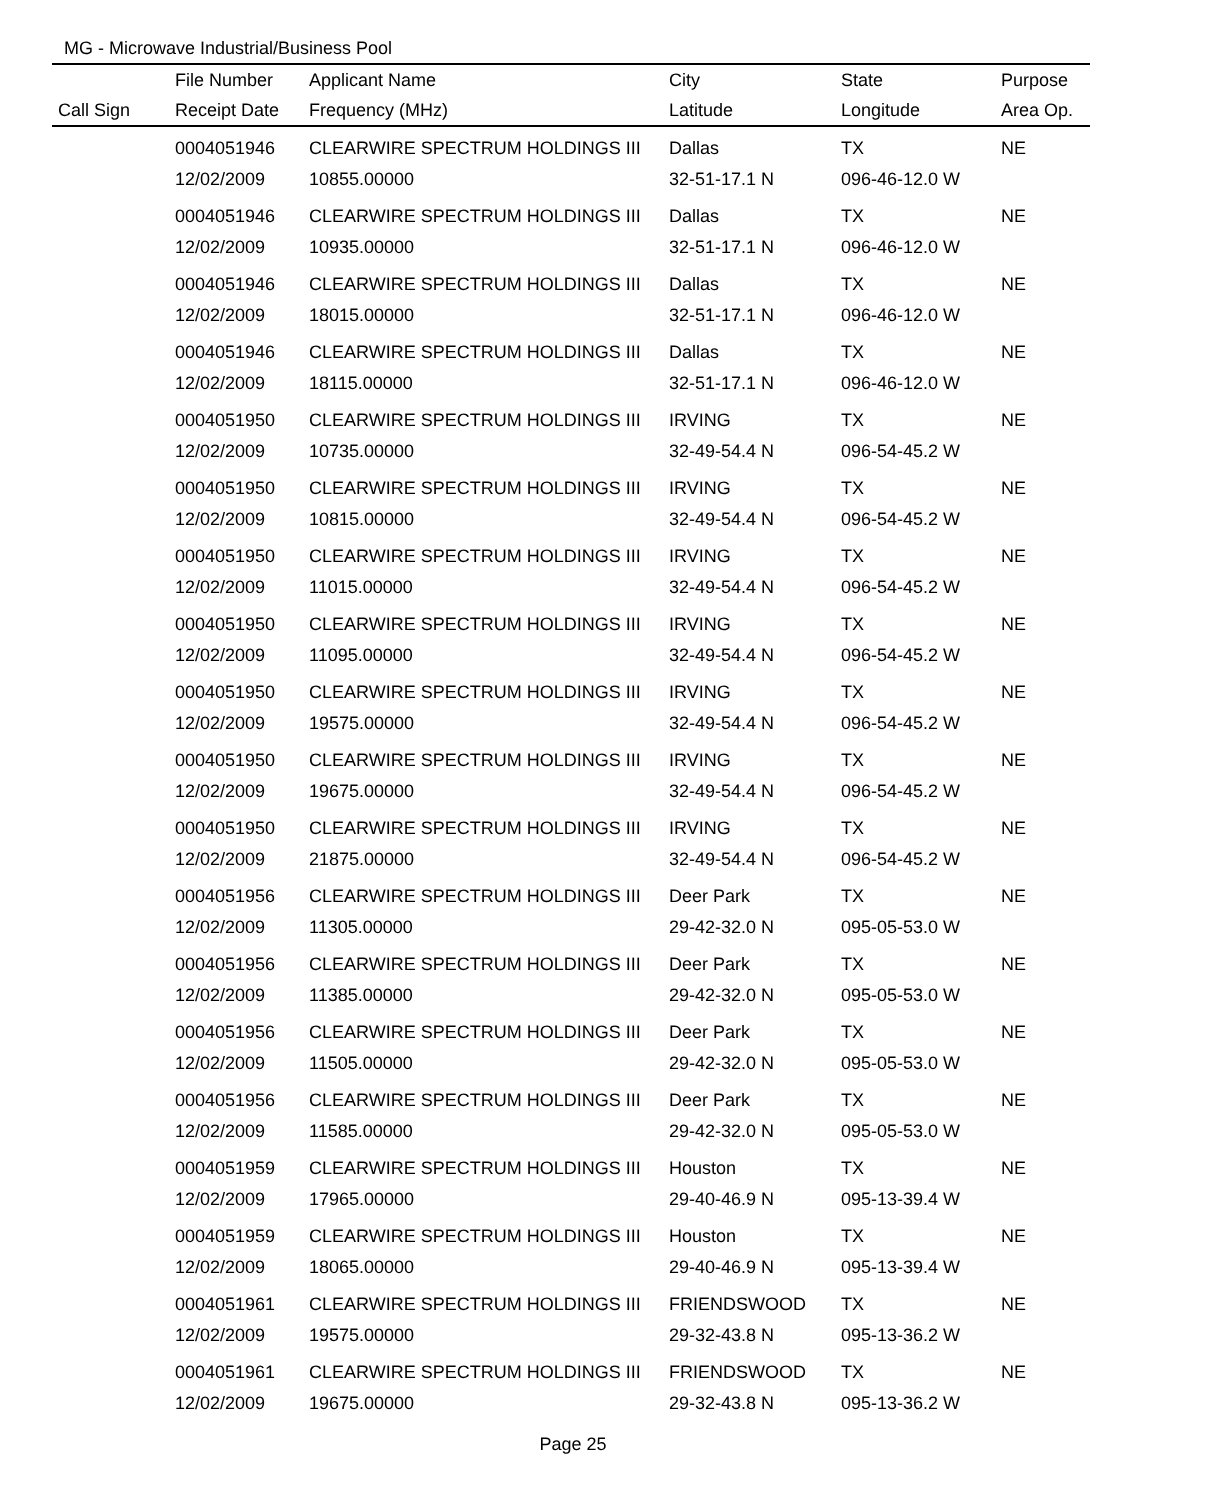MG - Microwave Industrial/Business Pool
| | File Number | Applicant Name | City | State | Purpose |
| --- | --- | --- | --- | --- | --- |
| Call Sign | Receipt Date | Frequency (MHz) | Latitude | Longitude | Area Op. |
| | 0004051946 | CLEARWIRE SPECTRUM HOLDINGS III | Dallas | TX | NE |
| | 12/02/2009 | 10855.00000 | 32-51-17.1 N | 096-46-12.0 W | |
| | 0004051946 | CLEARWIRE SPECTRUM HOLDINGS III | Dallas | TX | NE |
| | 12/02/2009 | 10935.00000 | 32-51-17.1 N | 096-46-12.0 W | |
| | 0004051946 | CLEARWIRE SPECTRUM HOLDINGS III | Dallas | TX | NE |
| | 12/02/2009 | 18015.00000 | 32-51-17.1 N | 096-46-12.0 W | |
| | 0004051946 | CLEARWIRE SPECTRUM HOLDINGS III | Dallas | TX | NE |
| | 12/02/2009 | 18115.00000 | 32-51-17.1 N | 096-46-12.0 W | |
| | 0004051950 | CLEARWIRE SPECTRUM HOLDINGS III | IRVING | TX | NE |
| | 12/02/2009 | 10735.00000 | 32-49-54.4 N | 096-54-45.2 W | |
| | 0004051950 | CLEARWIRE SPECTRUM HOLDINGS III | IRVING | TX | NE |
| | 12/02/2009 | 10815.00000 | 32-49-54.4 N | 096-54-45.2 W | |
| | 0004051950 | CLEARWIRE SPECTRUM HOLDINGS III | IRVING | TX | NE |
| | 12/02/2009 | 11015.00000 | 32-49-54.4 N | 096-54-45.2 W | |
| | 0004051950 | CLEARWIRE SPECTRUM HOLDINGS III | IRVING | TX | NE |
| | 12/02/2009 | 11095.00000 | 32-49-54.4 N | 096-54-45.2 W | |
| | 0004051950 | CLEARWIRE SPECTRUM HOLDINGS III | IRVING | TX | NE |
| | 12/02/2009 | 19575.00000 | 32-49-54.4 N | 096-54-45.2 W | |
| | 0004051950 | CLEARWIRE SPECTRUM HOLDINGS III | IRVING | TX | NE |
| | 12/02/2009 | 19675.00000 | 32-49-54.4 N | 096-54-45.2 W | |
| | 0004051950 | CLEARWIRE SPECTRUM HOLDINGS III | IRVING | TX | NE |
| | 12/02/2009 | 21875.00000 | 32-49-54.4 N | 096-54-45.2 W | |
| | 0004051956 | CLEARWIRE SPECTRUM HOLDINGS III | Deer Park | TX | NE |
| | 12/02/2009 | 11305.00000 | 29-42-32.0 N | 095-05-53.0 W | |
| | 0004051956 | CLEARWIRE SPECTRUM HOLDINGS III | Deer Park | TX | NE |
| | 12/02/2009 | 11385.00000 | 29-42-32.0 N | 095-05-53.0 W | |
| | 0004051956 | CLEARWIRE SPECTRUM HOLDINGS III | Deer Park | TX | NE |
| | 12/02/2009 | 11505.00000 | 29-42-32.0 N | 095-05-53.0 W | |
| | 0004051956 | CLEARWIRE SPECTRUM HOLDINGS III | Deer Park | TX | NE |
| | 12/02/2009 | 11585.00000 | 29-42-32.0 N | 095-05-53.0 W | |
| | 0004051959 | CLEARWIRE SPECTRUM HOLDINGS III | Houston | TX | NE |
| | 12/02/2009 | 17965.00000 | 29-40-46.9 N | 095-13-39.4 W | |
| | 0004051959 | CLEARWIRE SPECTRUM HOLDINGS III | Houston | TX | NE |
| | 12/02/2009 | 18065.00000 | 29-40-46.9 N | 095-13-39.4 W | |
| | 0004051961 | CLEARWIRE SPECTRUM HOLDINGS III | FRIENDSWOOD | TX | NE |
| | 12/02/2009 | 19575.00000 | 29-32-43.8 N | 095-13-36.2 W | |
| | 0004051961 | CLEARWIRE SPECTRUM HOLDINGS III | FRIENDSWOOD | TX | NE |
| | 12/02/2009 | 19675.00000 | 29-32-43.8 N | 095-13-36.2 W | |
Page 25